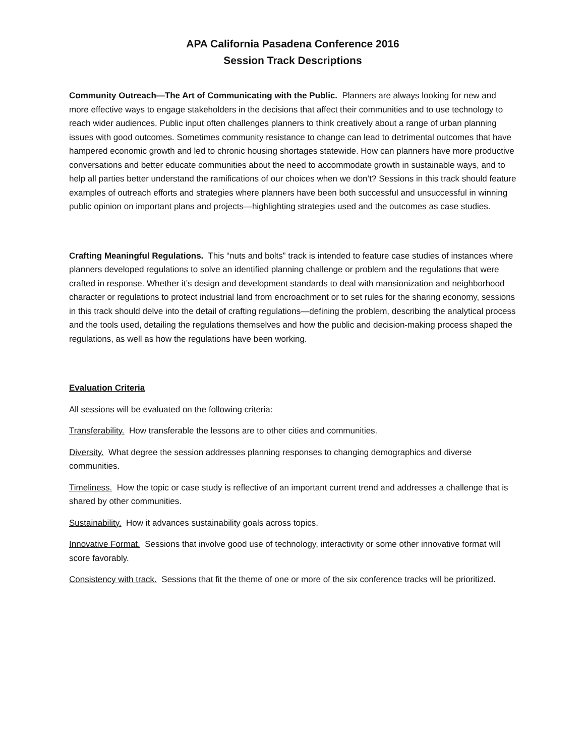APA California Pasadena Conference 2016
Session Track Descriptions
Community Outreach—The Art of Communicating with the Public. Planners are always looking for new and more effective ways to engage stakeholders in the decisions that affect their communities and to use technology to reach wider audiences. Public input often challenges planners to think creatively about a range of urban planning issues with good outcomes. Sometimes community resistance to change can lead to detrimental outcomes that have hampered economic growth and led to chronic housing shortages statewide. How can planners have more productive conversations and better educate communities about the need to accommodate growth in sustainable ways, and to help all parties better understand the ramifications of our choices when we don’t? Sessions in this track should feature examples of outreach efforts and strategies where planners have been both successful and unsuccessful in winning public opinion on important plans and projects—highlighting strategies used and the outcomes as case studies.
Crafting Meaningful Regulations. This “nuts and bolts” track is intended to feature case studies of instances where planners developed regulations to solve an identified planning challenge or problem and the regulations that were crafted in response. Whether it’s design and development standards to deal with mansionization and neighborhood character or regulations to protect industrial land from encroachment or to set rules for the sharing economy, sessions in this track should delve into the detail of crafting regulations—defining the problem, describing the analytical process and the tools used, detailing the regulations themselves and how the public and decision-making process shaped the regulations, as well as how the regulations have been working.
Evaluation Criteria
All sessions will be evaluated on the following criteria:
Transferability. How transferable the lessons are to other cities and communities.
Diversity. What degree the session addresses planning responses to changing demographics and diverse communities.
Timeliness. How the topic or case study is reflective of an important current trend and addresses a challenge that is shared by other communities.
Sustainability. How it advances sustainability goals across topics.
Innovative Format. Sessions that involve good use of technology, interactivity or some other innovative format will score favorably.
Consistency with track. Sessions that fit the theme of one or more of the six conference tracks will be prioritized.